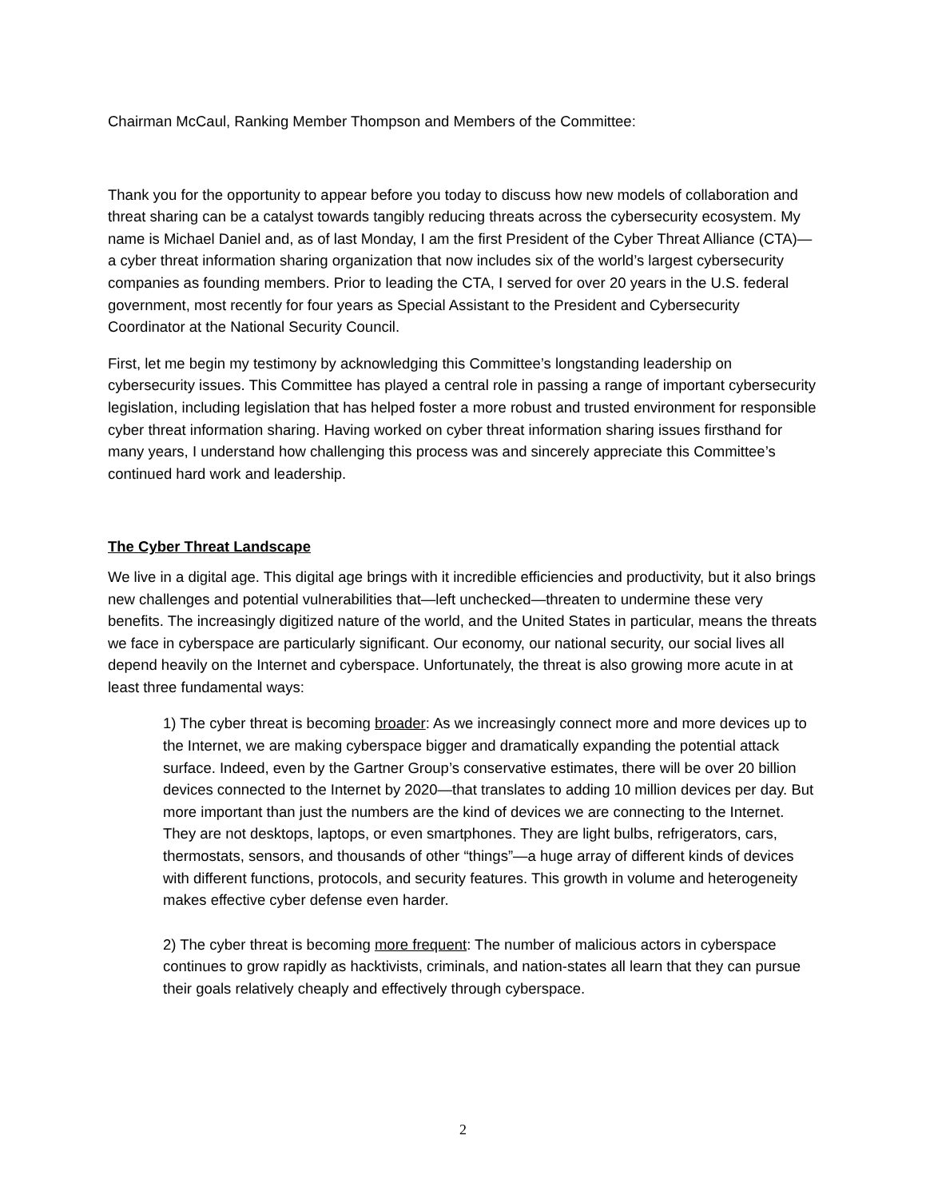Chairman McCaul, Ranking Member Thompson and Members of the Committee:
Thank you for the opportunity to appear before you today to discuss how new models of collaboration and threat sharing can be a catalyst towards tangibly reducing threats across the cybersecurity ecosystem. My name is Michael Daniel and, as of last Monday, I am the first President of the Cyber Threat Alliance (CTA)—a cyber threat information sharing organization that now includes six of the world’s largest cybersecurity companies as founding members. Prior to leading the CTA, I served for over 20 years in the U.S. federal government, most recently for four years as Special Assistant to the President and Cybersecurity Coordinator at the National Security Council.
First, let me begin my testimony by acknowledging this Committee’s longstanding leadership on cybersecurity issues. This Committee has played a central role in passing a range of important cybersecurity legislation, including legislation that has helped foster a more robust and trusted environment for responsible cyber threat information sharing. Having worked on cyber threat information sharing issues firsthand for many years, I understand how challenging this process was and sincerely appreciate this Committee’s continued hard work and leadership.
The Cyber Threat Landscape
We live in a digital age. This digital age brings with it incredible efficiencies and productivity, but it also brings new challenges and potential vulnerabilities that—left unchecked—threaten to undermine these very benefits. The increasingly digitized nature of the world, and the United States in particular, means the threats we face in cyberspace are particularly significant. Our economy, our national security, our social lives all depend heavily on the Internet and cyberspace. Unfortunately, the threat is also growing more acute in at least three fundamental ways:
1) The cyber threat is becoming broader: As we increasingly connect more and more devices up to the Internet, we are making cyberspace bigger and dramatically expanding the potential attack surface. Indeed, even by the Gartner Group’s conservative estimates, there will be over 20 billion devices connected to the Internet by 2020—that translates to adding 10 million devices per day. But more important than just the numbers are the kind of devices we are connecting to the Internet. They are not desktops, laptops, or even smartphones. They are light bulbs, refrigerators, cars, thermostats, sensors, and thousands of other “things”—a huge array of different kinds of devices with different functions, protocols, and security features. This growth in volume and heterogeneity makes effective cyber defense even harder.
2) The cyber threat is becoming more frequent: The number of malicious actors in cyberspace continues to grow rapidly as hacktivists, criminals, and nation-states all learn that they can pursue their goals relatively cheaply and effectively through cyberspace.
2